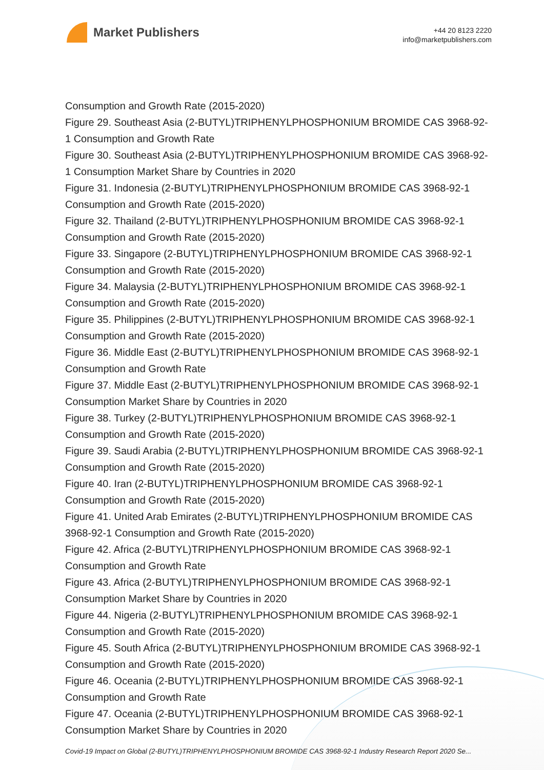Market Publishers
+44 20 8123 2220
info@marketpublishers.com
Consumption and Growth Rate (2015-2020)
Figure 29. Southeast Asia (2-BUTYL)TRIPHENYLPHOSPHONIUM BROMIDE CAS 3968-92-1 Consumption and Growth Rate
Figure 30. Southeast Asia (2-BUTYL)TRIPHENYLPHOSPHONIUM BROMIDE CAS 3968-92-1 Consumption Market Share by Countries in 2020
Figure 31. Indonesia (2-BUTYL)TRIPHENYLPHOSPHONIUM BROMIDE CAS 3968-92-1 Consumption and Growth Rate (2015-2020)
Figure 32. Thailand (2-BUTYL)TRIPHENYLPHOSPHONIUM BROMIDE CAS 3968-92-1 Consumption and Growth Rate (2015-2020)
Figure 33. Singapore (2-BUTYL)TRIPHENYLPHOSPHONIUM BROMIDE CAS 3968-92-1 Consumption and Growth Rate (2015-2020)
Figure 34. Malaysia (2-BUTYL)TRIPHENYLPHOSPHONIUM BROMIDE CAS 3968-92-1 Consumption and Growth Rate (2015-2020)
Figure 35. Philippines (2-BUTYL)TRIPHENYLPHOSPHONIUM BROMIDE CAS 3968-92-1 Consumption and Growth Rate (2015-2020)
Figure 36. Middle East (2-BUTYL)TRIPHENYLPHOSPHONIUM BROMIDE CAS 3968-92-1 Consumption and Growth Rate
Figure 37. Middle East (2-BUTYL)TRIPHENYLPHOSPHONIUM BROMIDE CAS 3968-92-1 Consumption Market Share by Countries in 2020
Figure 38. Turkey (2-BUTYL)TRIPHENYLPHOSPHONIUM BROMIDE CAS 3968-92-1 Consumption and Growth Rate (2015-2020)
Figure 39. Saudi Arabia (2-BUTYL)TRIPHENYLPHOSPHONIUM BROMIDE CAS 3968-92-1 Consumption and Growth Rate (2015-2020)
Figure 40. Iran (2-BUTYL)TRIPHENYLPHOSPHONIUM BROMIDE CAS 3968-92-1 Consumption and Growth Rate (2015-2020)
Figure 41. United Arab Emirates (2-BUTYL)TRIPHENYLPHOSPHONIUM BROMIDE CAS 3968-92-1 Consumption and Growth Rate (2015-2020)
Figure 42. Africa (2-BUTYL)TRIPHENYLPHOSPHONIUM BROMIDE CAS 3968-92-1 Consumption and Growth Rate
Figure 43. Africa (2-BUTYL)TRIPHENYLPHOSPHONIUM BROMIDE CAS 3968-92-1 Consumption Market Share by Countries in 2020
Figure 44. Nigeria (2-BUTYL)TRIPHENYLPHOSPHONIUM BROMIDE CAS 3968-92-1 Consumption and Growth Rate (2015-2020)
Figure 45. South Africa (2-BUTYL)TRIPHENYLPHOSPHONIUM BROMIDE CAS 3968-92-1 Consumption and Growth Rate (2015-2020)
Figure 46. Oceania (2-BUTYL)TRIPHENYLPHOSPHONIUM BROMIDE CAS 3968-92-1 Consumption and Growth Rate
Figure 47. Oceania (2-BUTYL)TRIPHENYLPHOSPHONIUM BROMIDE CAS 3968-92-1 Consumption Market Share by Countries in 2020
Covid-19 Impact on Global (2-BUTYL)TRIPHENYLPHOSPHONIUM BROMIDE CAS 3968-92-1 Industry Research Report 2020 Se...